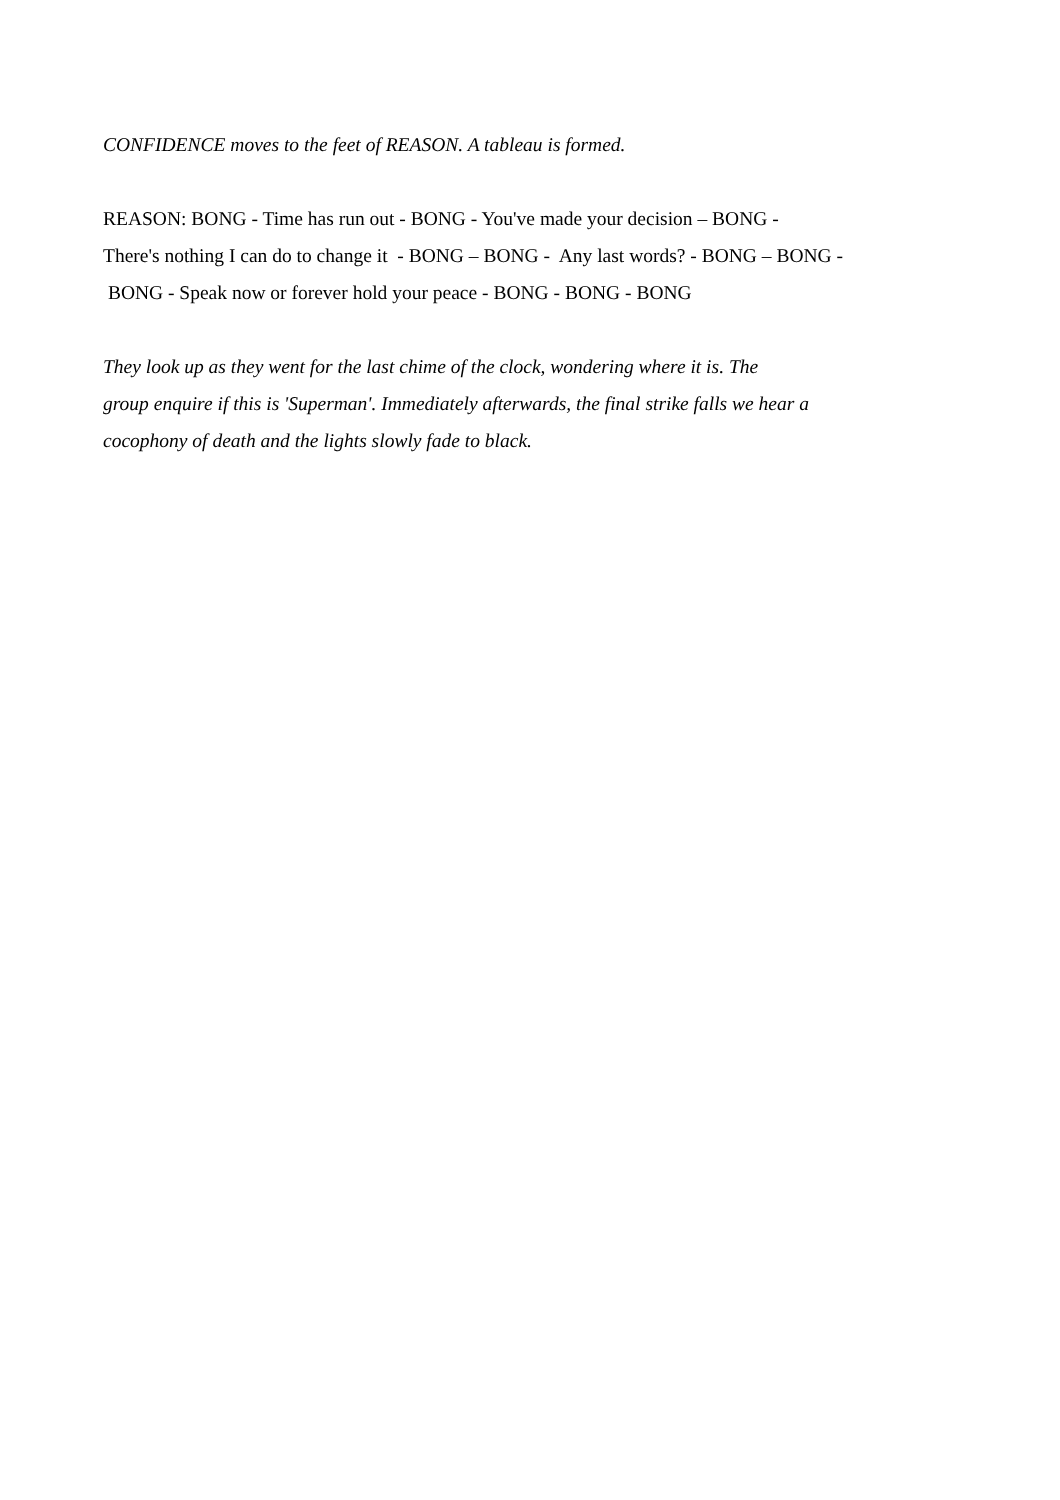CONFIDENCE moves to the feet of REASON. A tableau is formed.
REASON: BONG - Time has run out - BONG - You've made your decision – BONG -
There's nothing I can do to change it - BONG – BONG - Any last words? - BONG – BONG -
BONG - Speak now or forever hold your peace - BONG - BONG - BONG
They look up as they went for the last chime of the clock, wondering where it is. The
group enquire if this is 'Superman'. Immediately afterwards, the final strike falls we hear a
cocophony of death and the lights slowly fade to black.